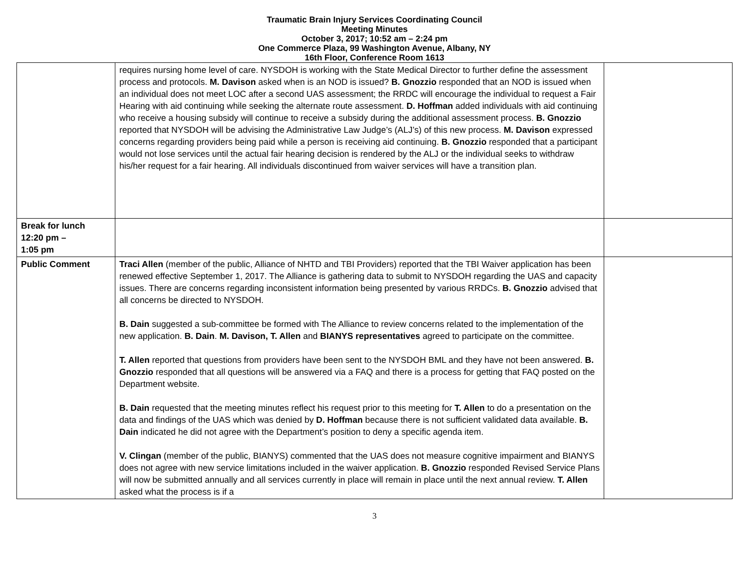Traumatic Brain Injury Services Coordinating Council
Meeting Minutes
October 3, 2017; 10:52 am – 2:24 pm
One Commerce Plaza, 99 Washington Avenue, Albany, NY
16th Floor, Conference Room 1613
| | requires nursing home level of care. NYSDOH is working with the State Medical Director to further define the assessment process and protocols. M. Davison asked when is an NOD is issued? B. Gnozzio responded that an NOD is issued when an individual does not meet LOC after a second UAS assessment; the RRDC will encourage the individual to request a Fair Hearing with aid continuing while seeking the alternate route assessment. D. Hoffman added individuals with aid continuing who receive a housing subsidy will continue to receive a subsidy during the additional assessment process. B. Gnozzio reported that NYSDOH will be advising the Administrative Law Judge’s (ALJ’s) of this new process. M. Davison expressed concerns regarding providers being paid while a person is receiving aid continuing. B. Gnozzio responded that a participant would not lose services until the actual fair hearing decision is rendered by the ALJ or the individual seeks to withdraw his/her request for a fair hearing. All individuals discontinued from waiver services will have a transition plan. | |
| Break for lunch 12:20 pm – 1:05 pm | | |
| Public Comment | Traci Allen (member of the public, Alliance of NHTD and TBI Providers) reported that the TBI Waiver application has been renewed effective September 1, 2017. The Alliance is gathering data to submit to NYSDOH regarding the UAS and capacity issues. There are concerns regarding inconsistent information being presented by various RRDCs. B. Gnozzio advised that all concerns be directed to NYSDOH. B. Dain suggested a sub-committee be formed with The Alliance to review concerns related to the implementation of the new application. B. Dain . M. Davison, T. Allen and BIANYS representatives agreed to participate on the committee. T. Allen reported that questions from providers have been sent to the NYSDOH BML and they have not been answered. B. Gnozzio responded that all questions will be answered via a FAQ and there is a process for getting that FAQ posted on the Department website. B. Dain requested that the meeting minutes reflect his request prior to this meeting for T. Allen to do a presentation on the data and findings of the UAS which was denied by D. Hoffman because there is not sufficient validated data available. B. Dain indicated he did not agree with the Department’s position to deny a specific agenda item. V. Clingan (member of the public, BIANYS) commented that the UAS does not measure cognitive impairment and BIANYS does not agree with new service limitations included in the waiver application. B. Gnozzio responded Revised Service Plans will now be submitted annually and all services currently in place will remain in place until the next annual review. T. Allen asked what the process is if a | |
3